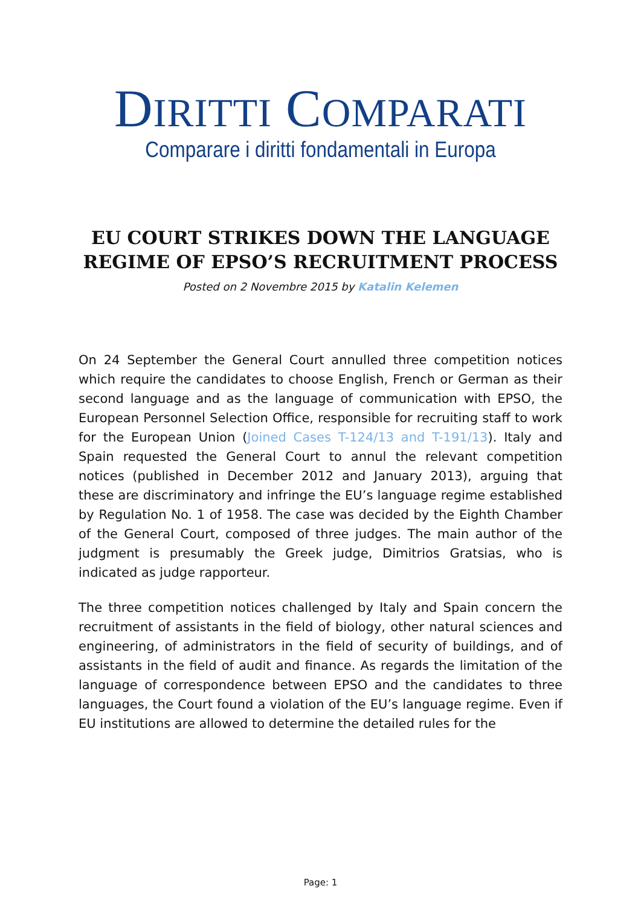DIRITTI COMPARATI
Comparare i diritti fondamentali in Europa
EU COURT STRIKES DOWN THE LANGUAGE
REGIME OF EPSO’S RECRUITMENT PROCESS
Posted on 2 Novembre 2015 by Katalin Kelemen
On 24 September the General Court annulled three competition notices which require the candidates to choose English, French or German as their second language and as the language of communication with EPSO, the European Personnel Selection Office, responsible for recruiting staff to work for the European Union (Joined Cases T-124/13 and T-191/13). Italy and Spain requested the General Court to annul the relevant competition notices (published in December 2012 and January 2013), arguing that these are discriminatory and infringe the EU’s language regime established by Regulation No. 1 of 1958. The case was decided by the Eighth Chamber of the General Court, composed of three judges. The main author of the judgment is presumably the Greek judge, Dimitrios Gratsias, who is indicated as judge rapporteur.
The three competition notices challenged by Italy and Spain concern the recruitment of assistants in the field of biology, other natural sciences and engineering, of administrators in the field of security of buildings, and of assistants in the field of audit and finance. As regards the limitation of the language of correspondence between EPSO and the candidates to three languages, the Court found a violation of the EU’s language regime. Even if EU institutions are allowed to determine the detailed rules for the
Page: 1